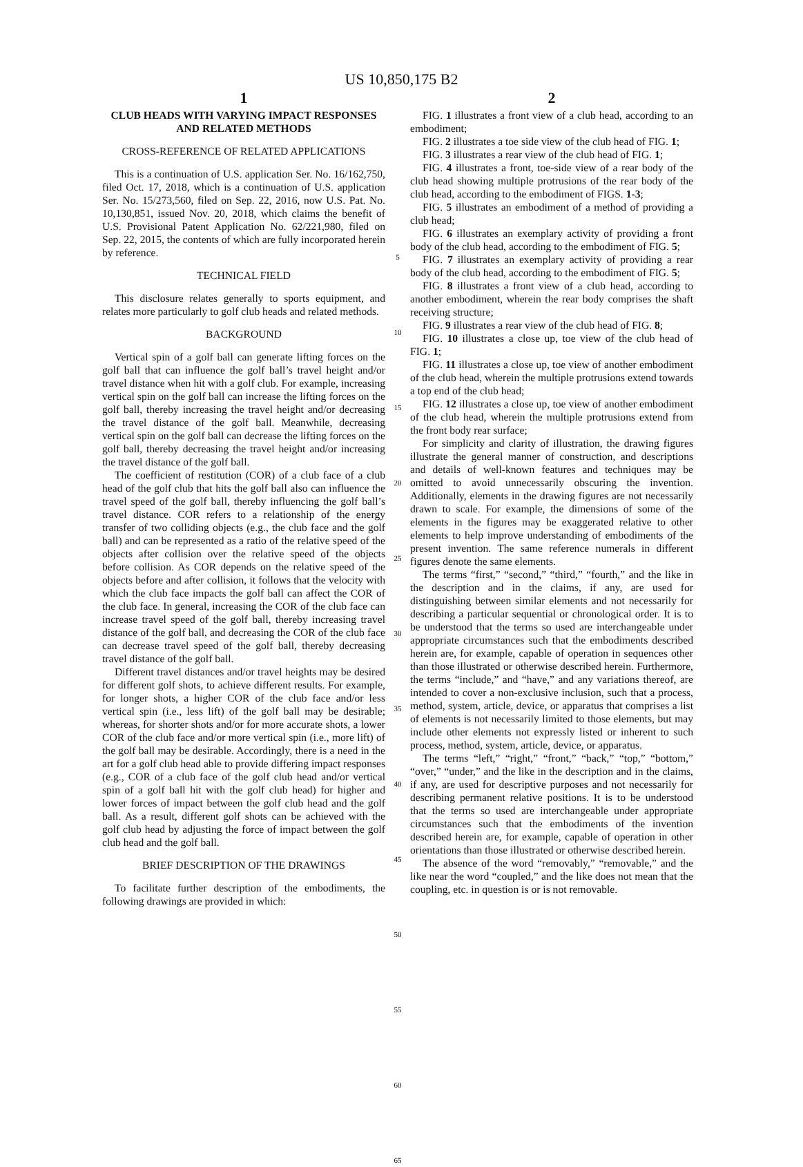US 10,850,175 B2
1
CLUB HEADS WITH VARYING IMPACT RESPONSES AND RELATED METHODS
CROSS-REFERENCE OF RELATED APPLICATIONS
This is a continuation of U.S. application Ser. No. 16/162,750, filed Oct. 17, 2018, which is a continuation of U.S. application Ser. No. 15/273,560, filed on Sep. 22, 2016, now U.S. Pat. No. 10,130,851, issued Nov. 20, 2018, which claims the benefit of U.S. Provisional Patent Application No. 62/221,980, filed on Sep. 22, 2015, the contents of which are fully incorporated herein by reference.
TECHNICAL FIELD
This disclosure relates generally to sports equipment, and relates more particularly to golf club heads and related methods.
BACKGROUND
Vertical spin of a golf ball can generate lifting forces on the golf ball that can influence the golf ball’s travel height and/or travel distance when hit with a golf club. For example, increasing vertical spin on the golf ball can increase the lifting forces on the golf ball, thereby increasing the travel height and/or decreasing the travel distance of the golf ball. Meanwhile, decreasing vertical spin on the golf ball can decrease the lifting forces on the golf ball, thereby decreasing the travel height and/or increasing the travel distance of the golf ball.
The coefficient of restitution (COR) of a club face of a club head of the golf club that hits the golf ball also can influence the travel speed of the golf ball, thereby influencing the golf ball’s travel distance. COR refers to a relationship of the energy transfer of two colliding objects (e.g., the club face and the golf ball) and can be represented as a ratio of the relative speed of the objects after collision over the relative speed of the objects before collision. As COR depends on the relative speed of the objects before and after collision, it follows that the velocity with which the club face impacts the golf ball can affect the COR of the club face. In general, increasing the COR of the club face can increase travel speed of the golf ball, thereby increasing travel distance of the golf ball, and decreasing the COR of the club face can decrease travel speed of the golf ball, thereby decreasing travel distance of the golf ball.
Different travel distances and/or travel heights may be desired for different golf shots, to achieve different results. For example, for longer shots, a higher COR of the club face and/or less vertical spin (i.e., less lift) of the golf ball may be desirable; whereas, for shorter shots and/or for more accurate shots, a lower COR of the club face and/or more vertical spin (i.e., more lift) of the golf ball may be desirable. Accordingly, there is a need in the art for a golf club head able to provide differing impact responses (e.g., COR of a club face of the golf club head and/or vertical spin of a golf ball hit with the golf club head) for higher and lower forces of impact between the golf club head and the golf ball. As a result, different golf shots can be achieved with the golf club head by adjusting the force of impact between the golf club head and the golf ball.
BRIEF DESCRIPTION OF THE DRAWINGS
To facilitate further description of the embodiments, the following drawings are provided in which:
5
10
15
20
25
30
35
40
45
50
55
60
65
2
FIG. 1 illustrates a front view of a club head, according to an embodiment;
FIG. 2 illustrates a toe side view of the club head of FIG. 1;
FIG. 3 illustrates a rear view of the club head of FIG. 1;
FIG. 4 illustrates a front, toe-side view of a rear body of the club head showing multiple protrusions of the rear body of the club head, according to the embodiment of FIGS. 1-3;
FIG. 5 illustrates an embodiment of a method of providing a club head;
FIG. 6 illustrates an exemplary activity of providing a front body of the club head, according to the embodiment of FIG. 5;
FIG. 7 illustrates an exemplary activity of providing a rear body of the club head, according to the embodiment of FIG. 5;
FIG. 8 illustrates a front view of a club head, according to another embodiment, wherein the rear body comprises the shaft receiving structure;
FIG. 9 illustrates a rear view of the club head of FIG. 8;
FIG. 10 illustrates a close up, toe view of the club head of FIG. 1;
FIG. 11 illustrates a close up, toe view of another embodiment of the club head, wherein the multiple protrusions extend towards a top end of the club head;
FIG. 12 illustrates a close up, toe view of another embodiment of the club head, wherein the multiple protrusions extend from the front body rear surface;
For simplicity and clarity of illustration, the drawing figures illustrate the general manner of construction, and descriptions and details of well-known features and techniques may be omitted to avoid unnecessarily obscuring the invention. Additionally, elements in the drawing figures are not necessarily drawn to scale. For example, the dimensions of some of the elements in the figures may be exaggerated relative to other elements to help improve understanding of embodiments of the present invention. The same reference numerals in different figures denote the same elements.
The terms “first,” “second,” “third,” “fourth,” and the like in the description and in the claims, if any, are used for distinguishing between similar elements and not necessarily for describing a particular sequential or chronological order. It is to be understood that the terms so used are interchangeable under appropriate circumstances such that the embodiments described herein are, for example, capable of operation in sequences other than those illustrated or otherwise described herein. Furthermore, the terms “include,” and “have,” and any variations thereof, are intended to cover a non-exclusive inclusion, such that a process, method, system, article, device, or apparatus that comprises a list of elements is not necessarily limited to those elements, but may include other elements not expressly listed or inherent to such process, method, system, article, device, or apparatus.
The terms “left,” “right,” “front,” “back,” “top,” “bottom,” “over,” “under,” and the like in the description and in the claims, if any, are used for descriptive purposes and not necessarily for describing permanent relative positions. It is to be understood that the terms so used are interchangeable under appropriate circumstances such that the embodiments of the invention described herein are, for example, capable of operation in other orientations than those illustrated or otherwise described herein.
The absence of the word “removably,” “removable,” and the like near the word “coupled,” and the like does not mean that the coupling, etc. in question is or is not removable.